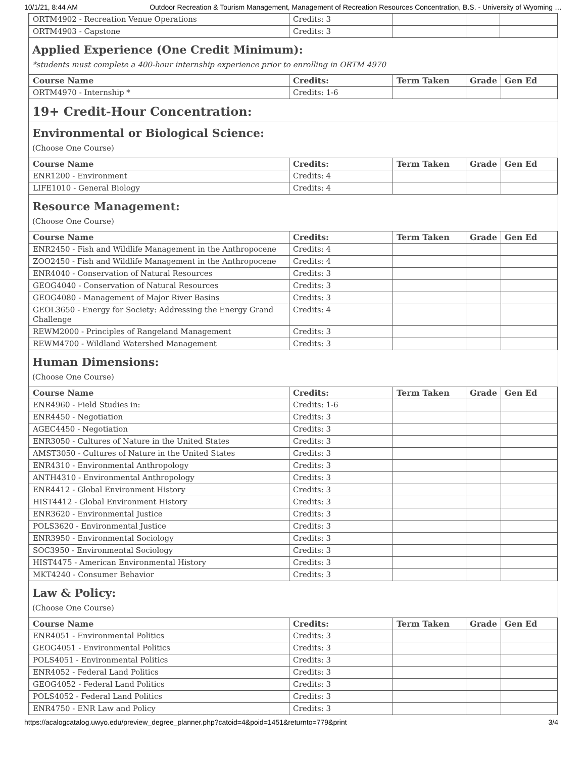10/1/21, 8:44 AM Outdoor Recreation & Tourism Management, Management of Recreation Resources Concentration, B.S. - University of Wyoming …
| ORTM4902 - Recreation Venue Operations | Credits: 3 | | | |
| ORTM4903 - Capstone | Credits: 3 | | | |
Applied Experience (One Credit Minimum):
*students must complete a 400-hour internship experience prior to enrolling in ORTM 4970
| Course Name | Credits: | Term Taken | Grade | Gen Ed |
| --- | --- | --- | --- | --- |
| ORTM4970 - Internship * | Credits: 1-6 | | | |
19+ Credit-Hour Concentration:
Environmental or Biological Science:
(Choose One Course)
| Course Name | Credits: | Term Taken | Grade | Gen Ed |
| --- | --- | --- | --- | --- |
| ENR1200 - Environment | Credits: 4 | | | |
| LIFE1010 - General Biology | Credits: 4 | | | |
Resource Management:
(Choose One Course)
| Course Name | Credits: | Term Taken | Grade | Gen Ed |
| --- | --- | --- | --- | --- |
| ENR2450 - Fish and Wildlife Management in the Anthropocene | Credits: 4 | | | |
| ZOO2450 - Fish and Wildlife Management in the Anthropocene | Credits: 4 | | | |
| ENR4040 - Conservation of Natural Resources | Credits: 3 | | | |
| GEOG4040 - Conservation of Natural Resources | Credits: 3 | | | |
| GEOG4080 - Management of Major River Basins | Credits: 3 | | | |
| GEOL3650 - Energy for Society: Addressing the Energy Grand Challenge | Credits: 4 | | | |
| REWM2000 - Principles of Rangeland Management | Credits: 3 | | | |
| REWM4700 - Wildland Watershed Management | Credits: 3 | | | |
Human Dimensions:
(Choose One Course)
| Course Name | Credits: | Term Taken | Grade | Gen Ed |
| --- | --- | --- | --- | --- |
| ENR4960 - Field Studies in: | Credits: 1-6 | | | |
| ENR4450 - Negotiation | Credits: 3 | | | |
| AGEC4450 - Negotiation | Credits: 3 | | | |
| ENR3050 - Cultures of Nature in the United States | Credits: 3 | | | |
| AMST3050 - Cultures of Nature in the United States | Credits: 3 | | | |
| ENR4310 - Environmental Anthropology | Credits: 3 | | | |
| ANTH4310 - Environmental Anthropology | Credits: 3 | | | |
| ENR4412 - Global Environment History | Credits: 3 | | | |
| HIST4412 - Global Environment History | Credits: 3 | | | |
| ENR3620 - Environmental Justice | Credits: 3 | | | |
| POLS3620 - Environmental Justice | Credits: 3 | | | |
| ENR3950 - Environmental Sociology | Credits: 3 | | | |
| SOC3950 - Environmental Sociology | Credits: 3 | | | |
| HIST4475 - American Environmental History | Credits: 3 | | | |
| MKT4240 - Consumer Behavior | Credits: 3 | | | |
Law & Policy:
(Choose One Course)
| Course Name | Credits: | Term Taken | Grade | Gen Ed |
| --- | --- | --- | --- | --- |
| ENR4051 - Environmental Politics | Credits: 3 | | | |
| GEOG4051 - Environmental Politics | Credits: 3 | | | |
| POLS4051 - Environmental Politics | Credits: 3 | | | |
| ENR4052 - Federal Land Politics | Credits: 3 | | | |
| GEOG4052 - Federal Land Politics | Credits: 3 | | | |
| POLS4052 - Federal Land Politics | Credits: 3 | | | |
| ENR4750 - ENR Law and Policy | Credits: 3 | | | |
https://acalogcatalog.uwyo.edu/preview_degree_planner.php?catoid=4&poid=1451&returnto=779&print 3/4